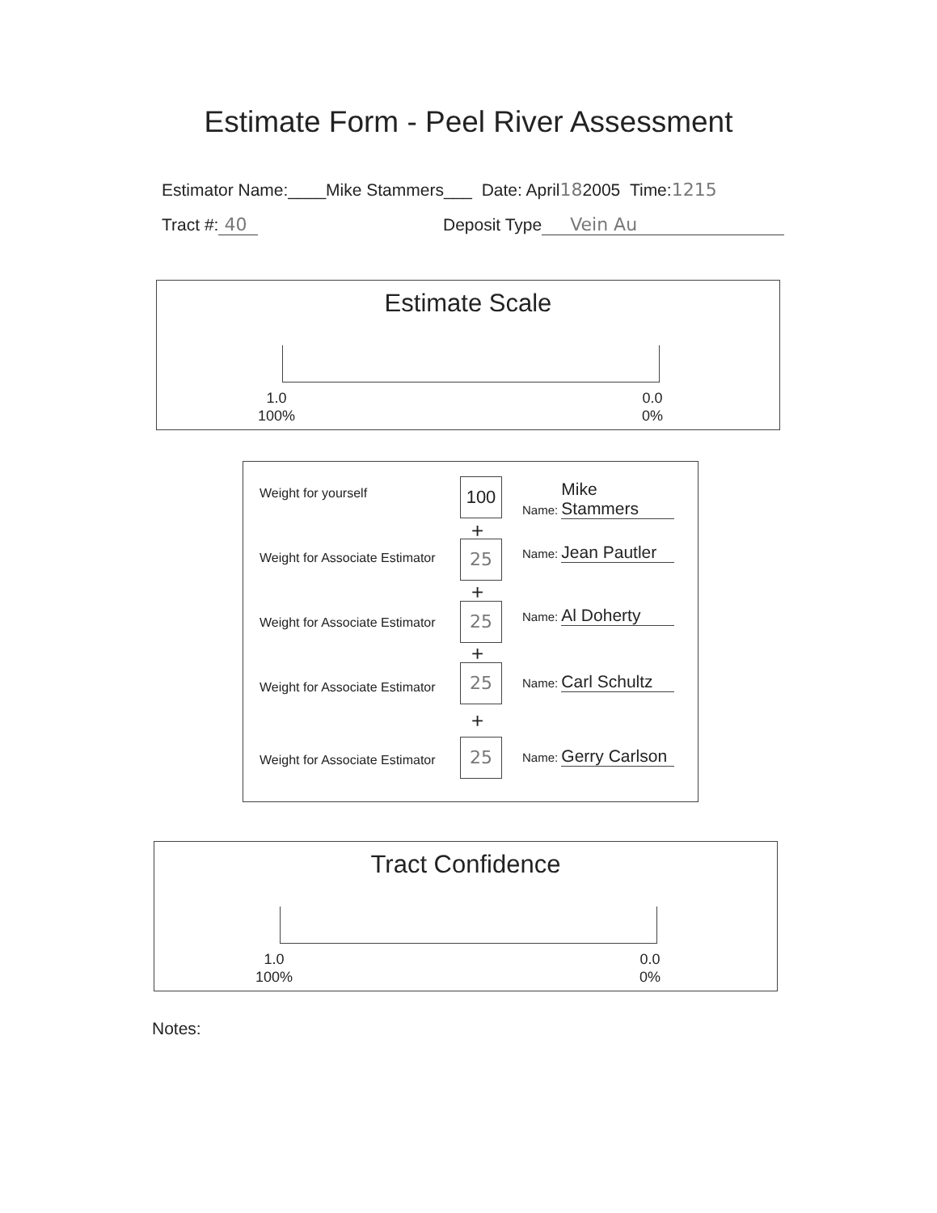Estimate Form - Peel River Assessment
Estimator Name:____Mike Stammers___ Date: April182005 Time:1215
Tract #: 40 Deposit Type Vein Au
Estimate Scale
1.0
100%
0.0
0%
Weight for yourself 100 Name: Mike Stammers
+
Weight for Associate Estimator 25 Name: Jean Pautler
+
Weight for Associate Estimator
25 Name: Al Doherty
+
Weight for Associate Estimator
25 Name: Carl Schultz
+
Weight for Associate Estimator
25 Name: Gerry Carlson
Tract Confidence
1.0
100%
0.0
0%
Notes: